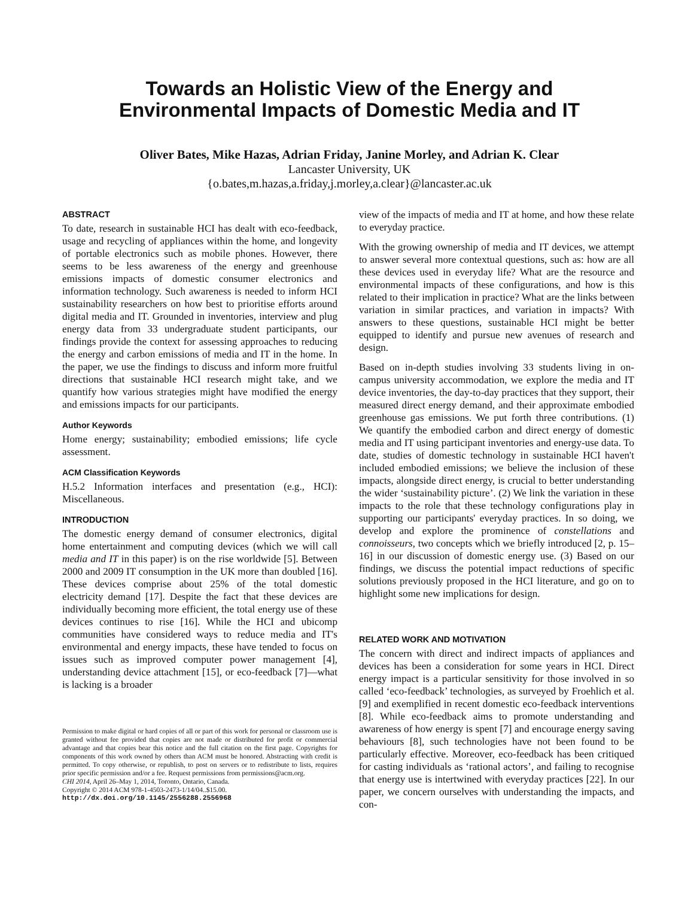Towards an Holistic View of the Energy and
Environmental Impacts of Domestic Media and IT
Oliver Bates, Mike Hazas, Adrian Friday, Janine Morley, and Adrian K. Clear
Lancaster University, UK
{o.bates,m.hazas,a.friday,j.morley,a.clear}@lancaster.ac.uk
ABSTRACT
To date, research in sustainable HCI has dealt with eco-feedback, usage and recycling of appliances within the home, and longevity of portable electronics such as mobile phones. However, there seems to be less awareness of the energy and greenhouse emissions impacts of domestic consumer electronics and information technology. Such awareness is needed to inform HCI sustainability researchers on how best to prioritise efforts around digital media and IT. Grounded in inventories, interview and plug energy data from 33 undergraduate student participants, our findings provide the context for assessing approaches to reducing the energy and carbon emissions of media and IT in the home. In the paper, we use the findings to discuss and inform more fruitful directions that sustainable HCI research might take, and we quantify how various strategies might have modified the energy and emissions impacts for our participants.
Author Keywords
Home energy; sustainability; embodied emissions; life cycle assessment.
ACM Classification Keywords
H.5.2 Information interfaces and presentation (e.g., HCI): Miscellaneous.
INTRODUCTION
The domestic energy demand of consumer electronics, digital home entertainment and computing devices (which we will call media and IT in this paper) is on the rise worldwide [5]. Between 2000 and 2009 IT consumption in the UK more than doubled [16]. These devices comprise about 25% of the total domestic electricity demand [17]. Despite the fact that these devices are individually becoming more efficient, the total energy use of these devices continues to rise [16]. While the HCI and ubicomp communities have considered ways to reduce media and IT's environmental and energy impacts, these have tended to focus on issues such as improved computer power management [4], understanding device attachment [15], or eco-feedback [7]—what is lacking is a broader
Permission to make digital or hard copies of all or part of this work for personal or classroom use is granted without fee provided that copies are not made or distributed for profit or commercial advantage and that copies bear this notice and the full citation on the first page. Copyrights for components of this work owned by others than ACM must be honored. Abstracting with credit is permitted. To copy otherwise, or republish, to post on servers or to redistribute to lists, requires prior specific permission and/or a fee. Request permissions from permissions@acm.org.
CHI 2014, April 26–May 1, 2014, Toronto, Ontario, Canada.
Copyright © 2014 ACM 978-1-4503-2473-1/14/04..$15.00.
http://dx.doi.org/10.1145/2556288.2556968
view of the impacts of media and IT at home, and how these relate to everyday practice.
With the growing ownership of media and IT devices, we attempt to answer several more contextual questions, such as: how are all these devices used in everyday life? What are the resource and environmental impacts of these configurations, and how is this related to their implication in practice? What are the links between variation in similar practices, and variation in impacts? With answers to these questions, sustainable HCI might be better equipped to identify and pursue new avenues of research and design.
Based on in-depth studies involving 33 students living in on-campus university accommodation, we explore the media and IT device inventories, the day-to-day practices that they support, their measured direct energy demand, and their approximate embodied greenhouse gas emissions. We put forth three contributions. (1) We quantify the embodied carbon and direct energy of domestic media and IT using participant inventories and energy-use data. To date, studies of domestic technology in sustainable HCI haven't included embodied emissions; we believe the inclusion of these impacts, alongside direct energy, is crucial to better understanding the wider ‘sustainability picture’. (2) We link the variation in these impacts to the role that these technology configurations play in supporting our participants' everyday practices. In so doing, we develop and explore the prominence of constellations and connoisseurs, two concepts which we briefly introduced [2, p. 15–16] in our discussion of domestic energy use. (3) Based on our findings, we discuss the potential impact reductions of specific solutions previously proposed in the HCI literature, and go on to highlight some new implications for design.
RELATED WORK AND MOTIVATION
The concern with direct and indirect impacts of appliances and devices has been a consideration for some years in HCI. Direct energy impact is a particular sensitivity for those involved in so called ‘eco-feedback’ technologies, as surveyed by Froehlich et al. [9] and exemplified in recent domestic eco-feedback interventions [8]. While eco-feedback aims to promote understanding and awareness of how energy is spent [7] and encourage energy saving behaviours [8], such technologies have not been found to be particularly effective. Moreover, eco-feedback has been critiqued for casting individuals as ‘rational actors’, and failing to recognise that energy use is intertwined with everyday practices [22]. In our paper, we concern ourselves with understanding the impacts, and con-